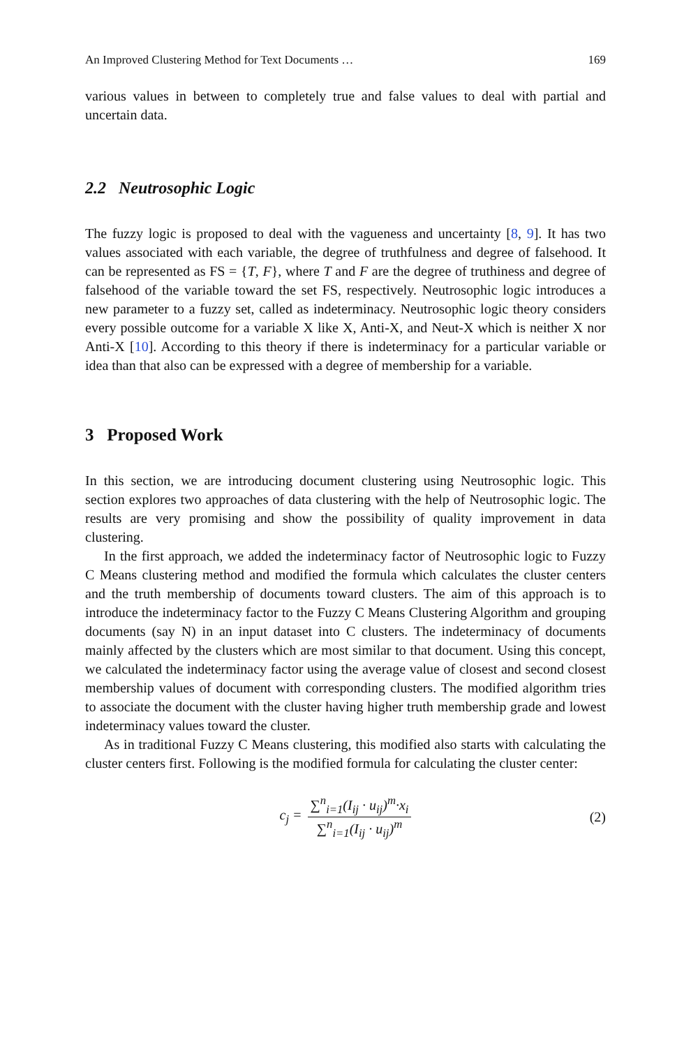An Improved Clustering Method for Text Documents … 169
various values in between to completely true and false values to deal with partial and uncertain data.
2.2 Neutrosophic Logic
The fuzzy logic is proposed to deal with the vagueness and uncertainty [8, 9]. It has two values associated with each variable, the degree of truthfulness and degree of falsehood. It can be represented as FS = {T, F}, where T and F are the degree of truthiness and degree of falsehood of the variable toward the set FS, respectively. Neutrosophic logic introduces a new parameter to a fuzzy set, called as indeterminacy. Neutrosophic logic theory considers every possible outcome for a variable X like X, Anti-X, and Neut-X which is neither X nor Anti-X [10]. According to this theory if there is indeterminacy for a particular variable or idea than that also can be expressed with a degree of membership for a variable.
3 Proposed Work
In this section, we are introducing document clustering using Neutrosophic logic. This section explores two approaches of data clustering with the help of Neutrosophic logic. The results are very promising and show the possibility of quality improvement in data clustering.
In the first approach, we added the indeterminacy factor of Neutrosophic logic to Fuzzy C Means clustering method and modified the formula which calculates the cluster centers and the truth membership of documents toward clusters. The aim of this approach is to introduce the indeterminacy factor to the Fuzzy C Means Clustering Algorithm and grouping documents (say N) in an input dataset into C clusters. The indeterminacy of documents mainly affected by the clusters which are most similar to that document. Using this concept, we calculated the indeterminacy factor using the average value of closest and second closest membership values of document with corresponding clusters. The modified algorithm tries to associate the document with the cluster having higher truth membership grade and lowest indeterminacy values toward the cluster.
As in traditional Fuzzy C Means clustering, this modified also starts with calculating the cluster centers first. Following is the modified formula for calculating the cluster center:
c<sub>j</sub> = ∑<sup>n</sup><sub>i=1</sub>(I<sub>ij</sub> · u<sub>ij</sub>)<sup>m</sup>·x<sub>i</sub> ∑<sup>n</sup><sub>i=1</sub>(I<sub>ij</sub> · u<sub>ij</sub>)<sup>m</sup> (2)